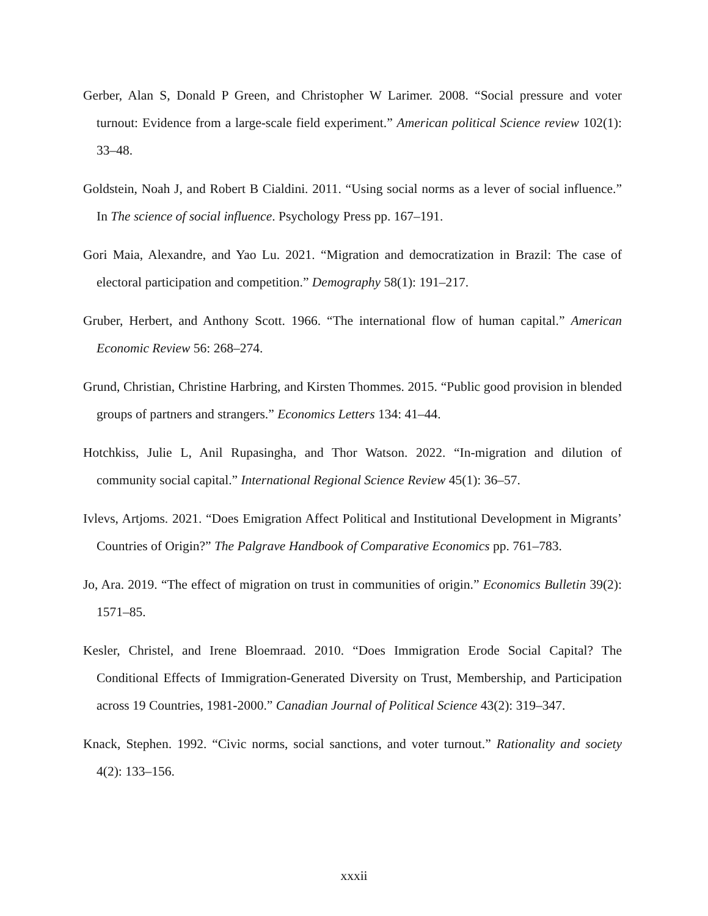Gerber, Alan S, Donald P Green, and Christopher W Larimer. 2008. “Social pressure and voter turnout: Evidence from a large-scale field experiment.” American political Science review 102(1): 33–48.
Goldstein, Noah J, and Robert B Cialdini. 2011. “Using social norms as a lever of social influence.” In The science of social influence. Psychology Press pp. 167–191.
Gori Maia, Alexandre, and Yao Lu. 2021. “Migration and democratization in Brazil: The case of electoral participation and competition.” Demography 58(1): 191–217.
Gruber, Herbert, and Anthony Scott. 1966. “The international flow of human capital.” American Economic Review 56: 268–274.
Grund, Christian, Christine Harbring, and Kirsten Thommes. 2015. “Public good provision in blended groups of partners and strangers.” Economics Letters 134: 41–44.
Hotchkiss, Julie L, Anil Rupasingha, and Thor Watson. 2022. “In-migration and dilution of community social capital.” International Regional Science Review 45(1): 36–57.
Ivlevs, Artjoms. 2021. “Does Emigration Affect Political and Institutional Development in Migrants’ Countries of Origin?” The Palgrave Handbook of Comparative Economics pp. 761–783.
Jo, Ara. 2019. “The effect of migration on trust in communities of origin.” Economics Bulletin 39(2): 1571–85.
Kesler, Christel, and Irene Bloemraad. 2010. “Does Immigration Erode Social Capital? The Conditional Effects of Immigration-Generated Diversity on Trust, Membership, and Participation across 19 Countries, 1981-2000.” Canadian Journal of Political Science 43(2): 319–347.
Knack, Stephen. 1992. “Civic norms, social sanctions, and voter turnout.” Rationality and society 4(2): 133–156.
xxxii